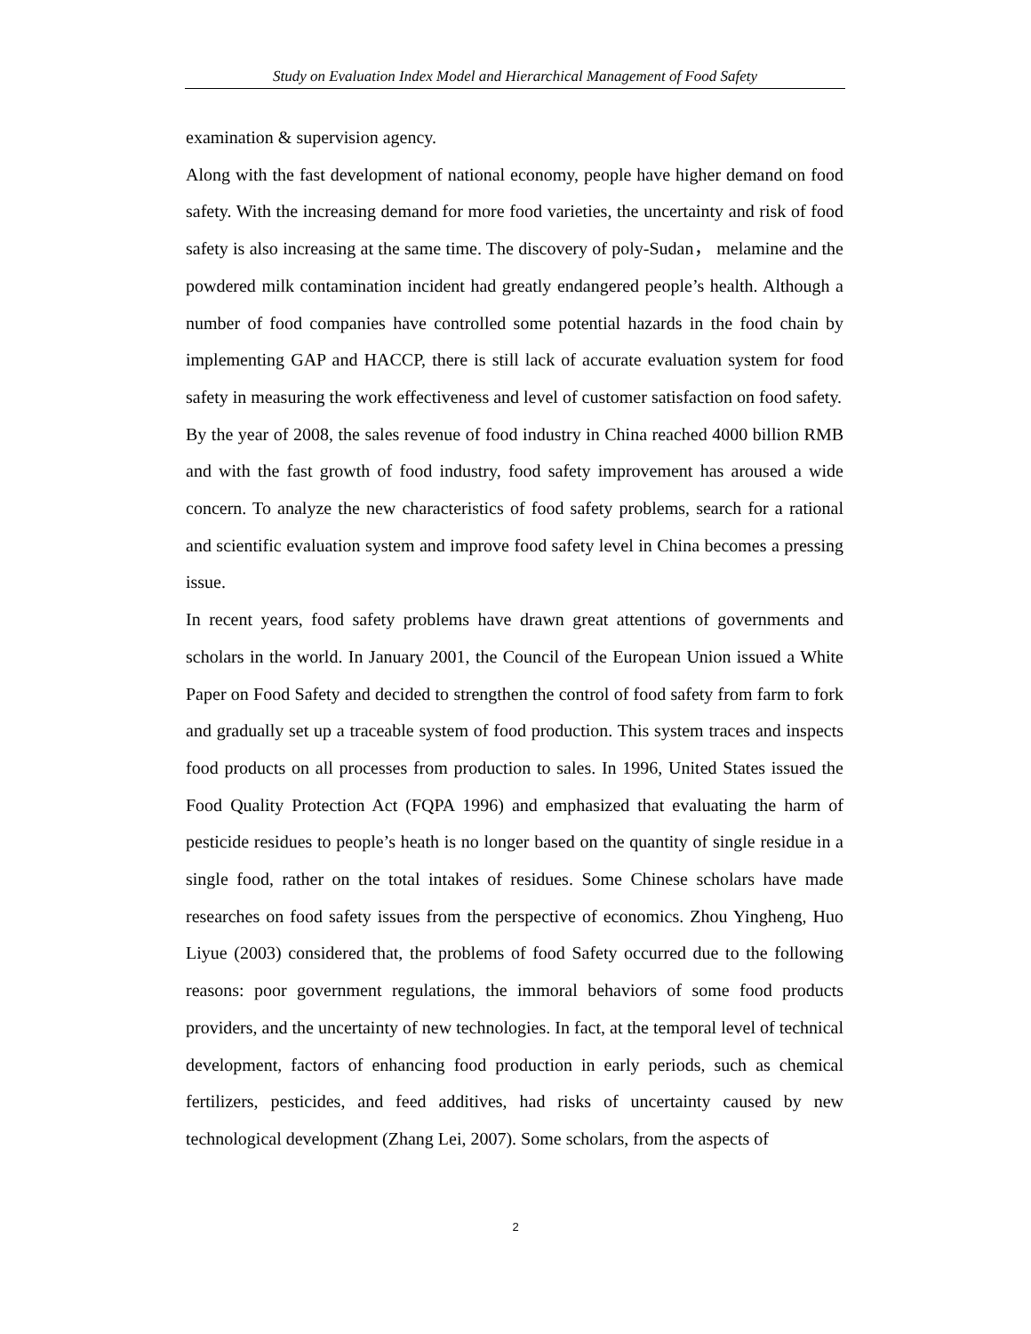Study on Evaluation Index Model and Hierarchical Management of Food Safety
examination & supervision agency.
Along with the fast development of national economy, people have higher demand on food safety. With the increasing demand for more food varieties, the uncertainty and risk of food safety is also increasing at the same time. The discovery of poly-Sudan， melamine and the powdered milk contamination incident had greatly endangered people’s health. Although a number of food companies have controlled some potential hazards in the food chain by implementing GAP and HACCP, there is still lack of accurate evaluation system for food safety in measuring the work effectiveness and level of customer satisfaction on food safety.
By the year of 2008, the sales revenue of food industry in China reached 4000 billion RMB and with the fast growth of food industry, food safety improvement has aroused a wide concern. To analyze the new characteristics of food safety problems, search for a rational and scientific evaluation system and improve food safety level in China becomes a pressing issue.
In recent years, food safety problems have drawn great attentions of governments and scholars in the world. In January 2001, the Council of the European Union issued a White Paper on Food Safety and decided to strengthen the control of food safety from farm to fork and gradually set up a traceable system of food production. This system traces and inspects food products on all processes from production to sales. In 1996, United States issued the Food Quality Protection Act (FQPA 1996) and emphasized that evaluating the harm of pesticide residues to people’s heath is no longer based on the quantity of single residue in a single food, rather on the total intakes of residues. Some Chinese scholars have made researches on food safety issues from the perspective of economics. Zhou Yingheng, Huo Liyue (2003) considered that, the problems of food Safety occurred due to the following reasons: poor government regulations, the immoral behaviors of some food products providers, and the uncertainty of new technologies. In fact, at the temporal level of technical development, factors of enhancing food production in early periods, such as chemical fertilizers, pesticides, and feed additives, had risks of uncertainty caused by new technological development (Zhang Lei, 2007). Some scholars, from the aspects of
2